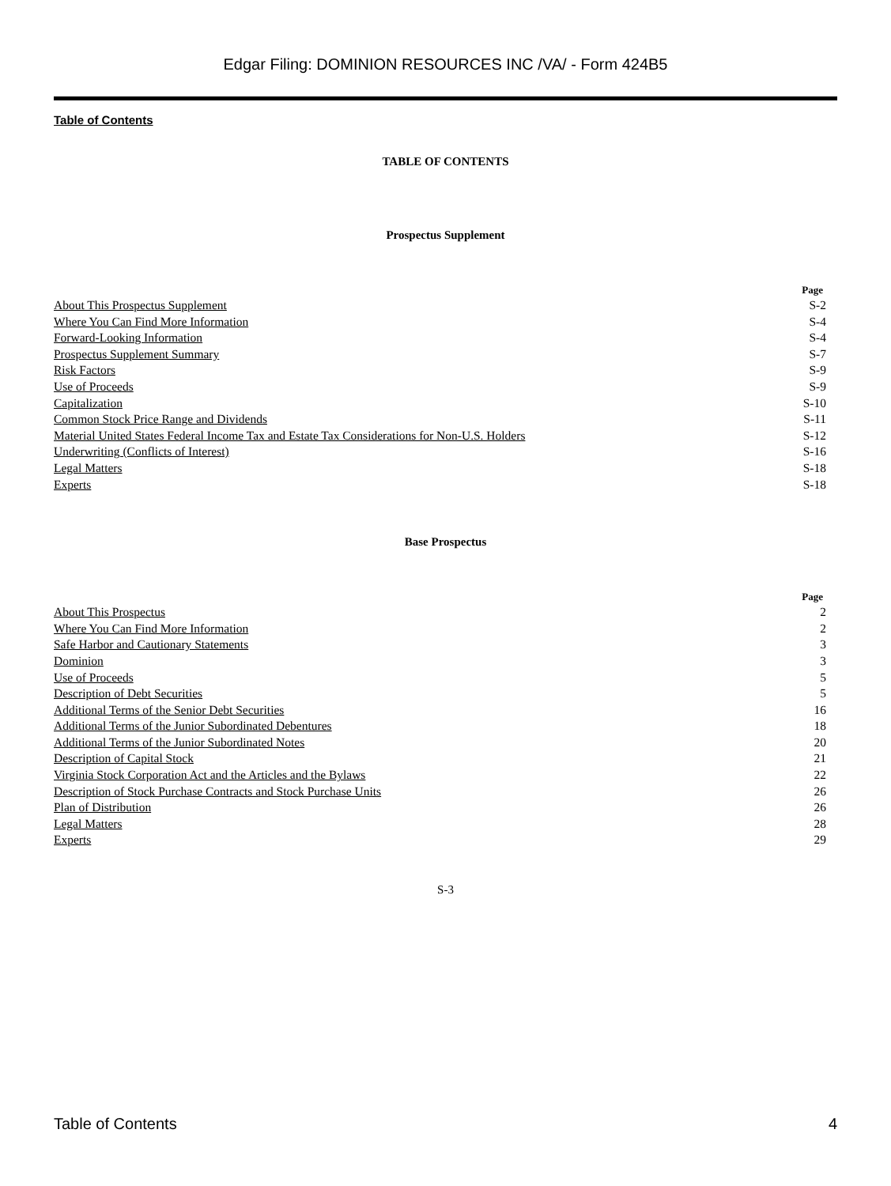Edgar Filing: DOMINION RESOURCES INC /VA/ - Form 424B5
Table of Contents
TABLE OF CONTENTS
Prospectus Supplement
| | Page |
| About This Prospectus Supplement | S-2 |
| Where You Can Find More Information | S-4 |
| Forward-Looking Information | S-4 |
| Prospectus Supplement Summary | S-7 |
| Risk Factors | S-9 |
| Use of Proceeds | S-9 |
| Capitalization | S-10 |
| Common Stock Price Range and Dividends | S-11 |
| Material United States Federal Income Tax and Estate Tax Considerations for Non-U.S. Holders | S-12 |
| Underwriting (Conflicts of Interest) | S-16 |
| Legal Matters | S-18 |
| Experts | S-18 |
Base Prospectus
| | Page |
| About This Prospectus | 2 |
| Where You Can Find More Information | 2 |
| Safe Harbor and Cautionary Statements | 3 |
| Dominion | 3 |
| Use of Proceeds | 5 |
| Description of Debt Securities | 5 |
| Additional Terms of the Senior Debt Securities | 16 |
| Additional Terms of the Junior Subordinated Debentures | 18 |
| Additional Terms of the Junior Subordinated Notes | 20 |
| Description of Capital Stock | 21 |
| Virginia Stock Corporation Act and the Articles and the Bylaws | 22 |
| Description of Stock Purchase Contracts and Stock Purchase Units | 26 |
| Plan of Distribution | 26 |
| Legal Matters | 28 |
| Experts | 29 |
S-3
Table of Contents 4